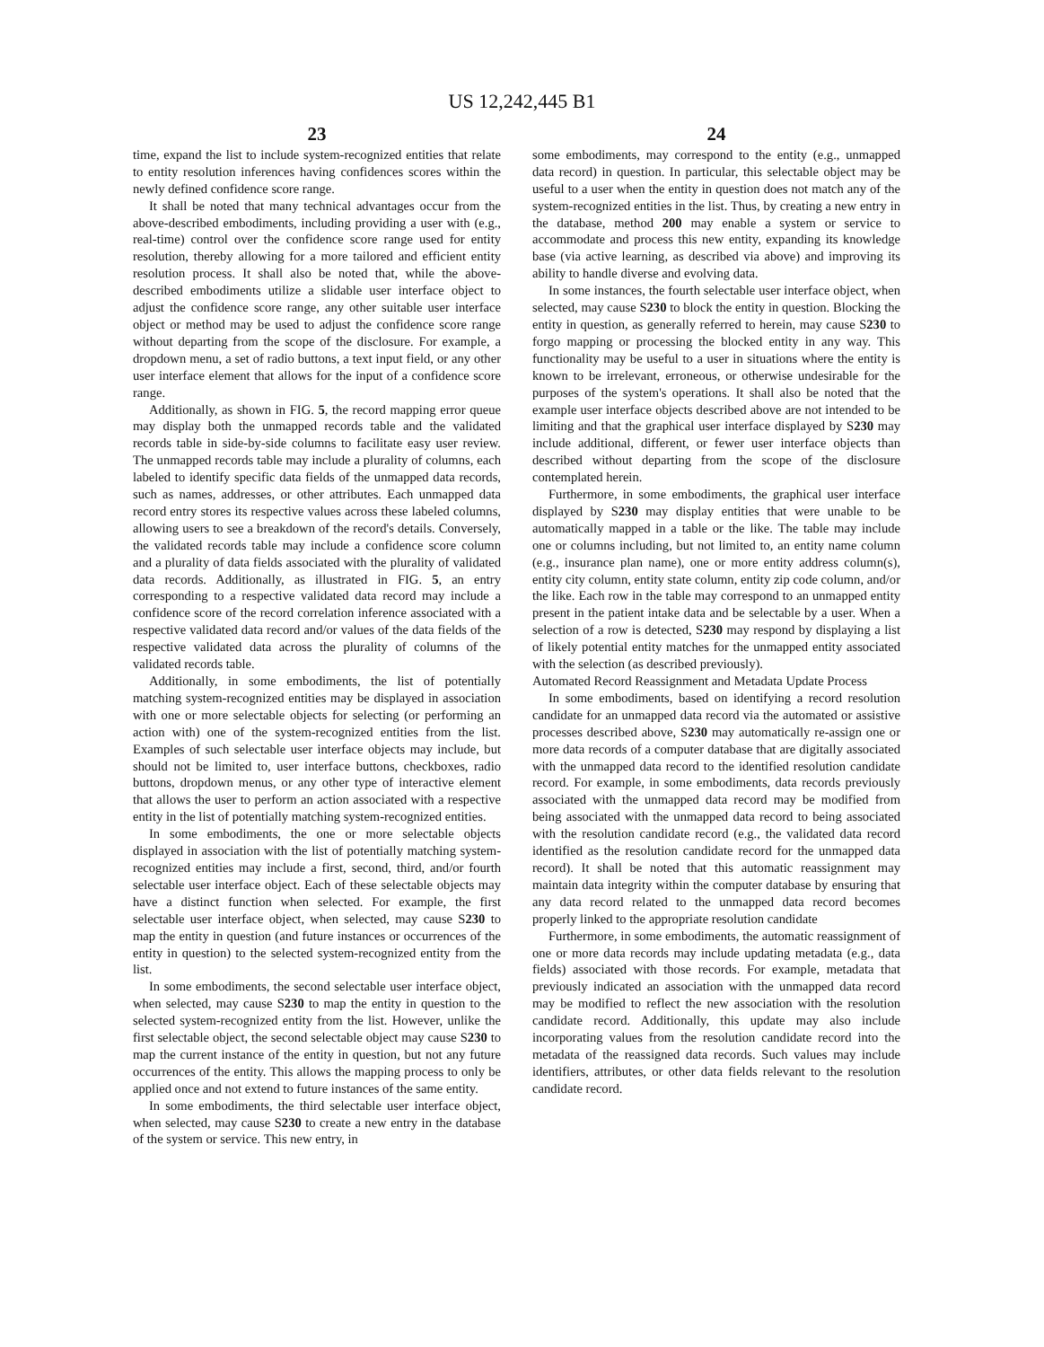US 12,242,445 B1
23
time, expand the list to include system-recognized entities that relate to entity resolution inferences having confidences scores within the newly defined confidence score range.
It shall be noted that many technical advantages occur from the above-described embodiments, including providing a user with (e.g., real-time) control over the confidence score range used for entity resolution, thereby allowing for a more tailored and efficient entity resolution process. It shall also be noted that, while the above-described embodiments utilize a slidable user interface object to adjust the confidence score range, any other suitable user interface object or method may be used to adjust the confidence score range without departing from the scope of the disclosure. For example, a dropdown menu, a set of radio buttons, a text input field, or any other user interface element that allows for the input of a confidence score range.
Additionally, as shown in FIG. 5, the record mapping error queue may display both the unmapped records table and the validated records table in side-by-side columns to facilitate easy user review. The unmapped records table may include a plurality of columns, each labeled to identify specific data fields of the unmapped data records, such as names, addresses, or other attributes. Each unmapped data record entry stores its respective values across these labeled columns, allowing users to see a breakdown of the record's details. Conversely, the validated records table may include a confidence score column and a plurality of data fields associated with the plurality of validated data records. Additionally, as illustrated in FIG. 5, an entry corresponding to a respective validated data record may include a confidence score of the record correlation inference associated with a respective validated data record and/or values of the data fields of the respective validated data across the plurality of columns of the validated records table.
Additionally, in some embodiments, the list of potentially matching system-recognized entities may be displayed in association with one or more selectable objects for selecting (or performing an action with) one of the system-recognized entities from the list. Examples of such selectable user interface objects may include, but should not be limited to, user interface buttons, checkboxes, radio buttons, dropdown menus, or any other type of interactive element that allows the user to perform an action associated with a respective entity in the list of potentially matching system-recognized entities.
In some embodiments, the one or more selectable objects displayed in association with the list of potentially matching system-recognized entities may include a first, second, third, and/or fourth selectable user interface object. Each of these selectable objects may have a distinct function when selected. For example, the first selectable user interface object, when selected, may cause S230 to map the entity in question (and future instances or occurrences of the entity in question) to the selected system-recognized entity from the list.
In some embodiments, the second selectable user interface object, when selected, may cause S230 to map the entity in question to the selected system-recognized entity from the list. However, unlike the first selectable object, the second selectable object may cause S230 to map the current instance of the entity in question, but not any future occurrences of the entity. This allows the mapping process to only be applied once and not extend to future instances of the same entity.
In some embodiments, the third selectable user interface object, when selected, may cause S230 to create a new entry in the database of the system or service. This new entry, in
24
some embodiments, may correspond to the entity (e.g., unmapped data record) in question. In particular, this selectable object may be useful to a user when the entity in question does not match any of the system-recognized entities in the list. Thus, by creating a new entry in the database, method 200 may enable a system or service to accommodate and process this new entity, expanding its knowledge base (via active learning, as described via above) and improving its ability to handle diverse and evolving data.
In some instances, the fourth selectable user interface object, when selected, may cause S230 to block the entity in question. Blocking the entity in question, as generally referred to herein, may cause S230 to forgo mapping or processing the blocked entity in any way. This functionality may be useful to a user in situations where the entity is known to be irrelevant, erroneous, or otherwise undesirable for the purposes of the system's operations. It shall also be noted that the example user interface objects described above are not intended to be limiting and that the graphical user interface displayed by S230 may include additional, different, or fewer user interface objects than described without departing from the scope of the disclosure contemplated herein.
Furthermore, in some embodiments, the graphical user interface displayed by S230 may display entities that were unable to be automatically mapped in a table or the like. The table may include one or columns including, but not limited to, an entity name column (e.g., insurance plan name), one or more entity address column(s), entity city column, entity state column, entity zip code column, and/or the like. Each row in the table may correspond to an unmapped entity present in the patient intake data and be selectable by a user. When a selection of a row is detected, S230 may respond by displaying a list of likely potential entity matches for the unmapped entity associated with the selection (as described previously).
Automated Record Reassignment and Metadata Update Process
In some embodiments, based on identifying a record resolution candidate for an unmapped data record via the automated or assistive processes described above, S230 may automatically re-assign one or more data records of a computer database that are digitally associated with the unmapped data record to the identified resolution candidate record. For example, in some embodiments, data records previously associated with the unmapped data record may be modified from being associated with the unmapped data record to being associated with the resolution candidate record (e.g., the validated data record identified as the resolution candidate record for the unmapped data record). It shall be noted that this automatic reassignment may maintain data integrity within the computer database by ensuring that any data record related to the unmapped data record becomes properly linked to the appropriate resolution candidate
Furthermore, in some embodiments, the automatic reassignment of one or more data records may include updating metadata (e.g., data fields) associated with those records. For example, metadata that previously indicated an association with the unmapped data record may be modified to reflect the new association with the resolution candidate record. Additionally, this update may also include incorporating values from the resolution candidate record into the metadata of the reassigned data records. Such values may include identifiers, attributes, or other data fields relevant to the resolution candidate record.